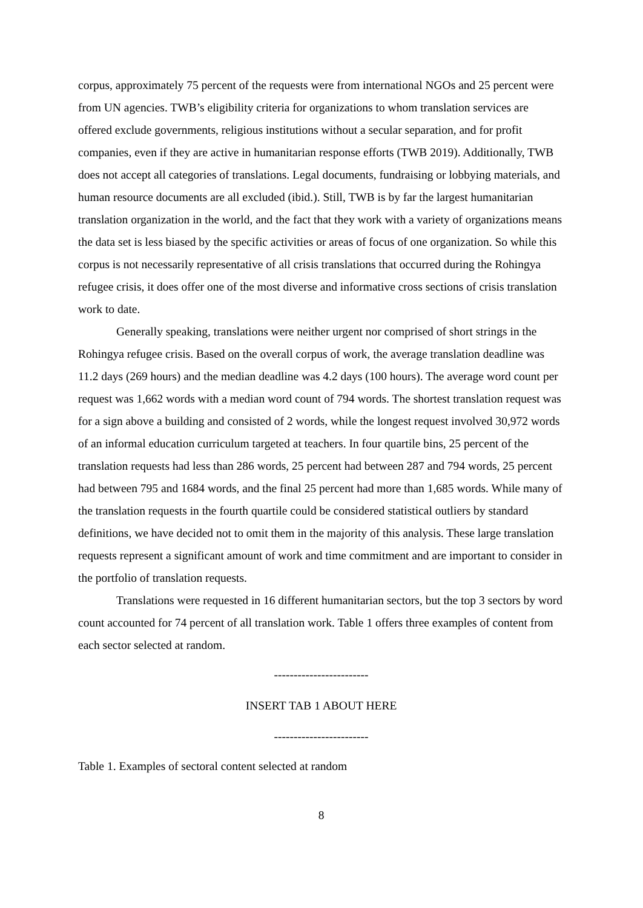corpus, approximately 75 percent of the requests were from international NGOs and 25 percent were from UN agencies. TWB’s eligibility criteria for organizations to whom translation services are offered exclude governments, religious institutions without a secular separation, and for profit companies, even if they are active in humanitarian response efforts (TWB 2019). Additionally, TWB does not accept all categories of translations. Legal documents, fundraising or lobbying materials, and human resource documents are all excluded (ibid.). Still, TWB is by far the largest humanitarian translation organization in the world, and the fact that they work with a variety of organizations means the data set is less biased by the specific activities or areas of focus of one organization. So while this corpus is not necessarily representative of all crisis translations that occurred during the Rohingya refugee crisis, it does offer one of the most diverse and informative cross sections of crisis translation work to date.
Generally speaking, translations were neither urgent nor comprised of short strings in the Rohingya refugee crisis. Based on the overall corpus of work, the average translation deadline was 11.2 days (269 hours) and the median deadline was 4.2 days (100 hours). The average word count per request was 1,662 words with a median word count of 794 words. The shortest translation request was for a sign above a building and consisted of 2 words, while the longest request involved 30,972 words of an informal education curriculum targeted at teachers. In four quartile bins, 25 percent of the translation requests had less than 286 words, 25 percent had between 287 and 794 words, 25 percent had between 795 and 1684 words, and the final 25 percent had more than 1,685 words. While many of the translation requests in the fourth quartile could be considered statistical outliers by standard definitions, we have decided not to omit them in the majority of this analysis. These large translation requests represent a significant amount of work and time commitment and are important to consider in the portfolio of translation requests.
Translations were requested in 16 different humanitarian sectors, but the top 3 sectors by word count accounted for 74 percent of all translation work. Table 1 offers three examples of content from each sector selected at random.
------------------------
INSERT TAB 1 ABOUT HERE
------------------------
Table 1. Examples of sectoral content selected at random
8